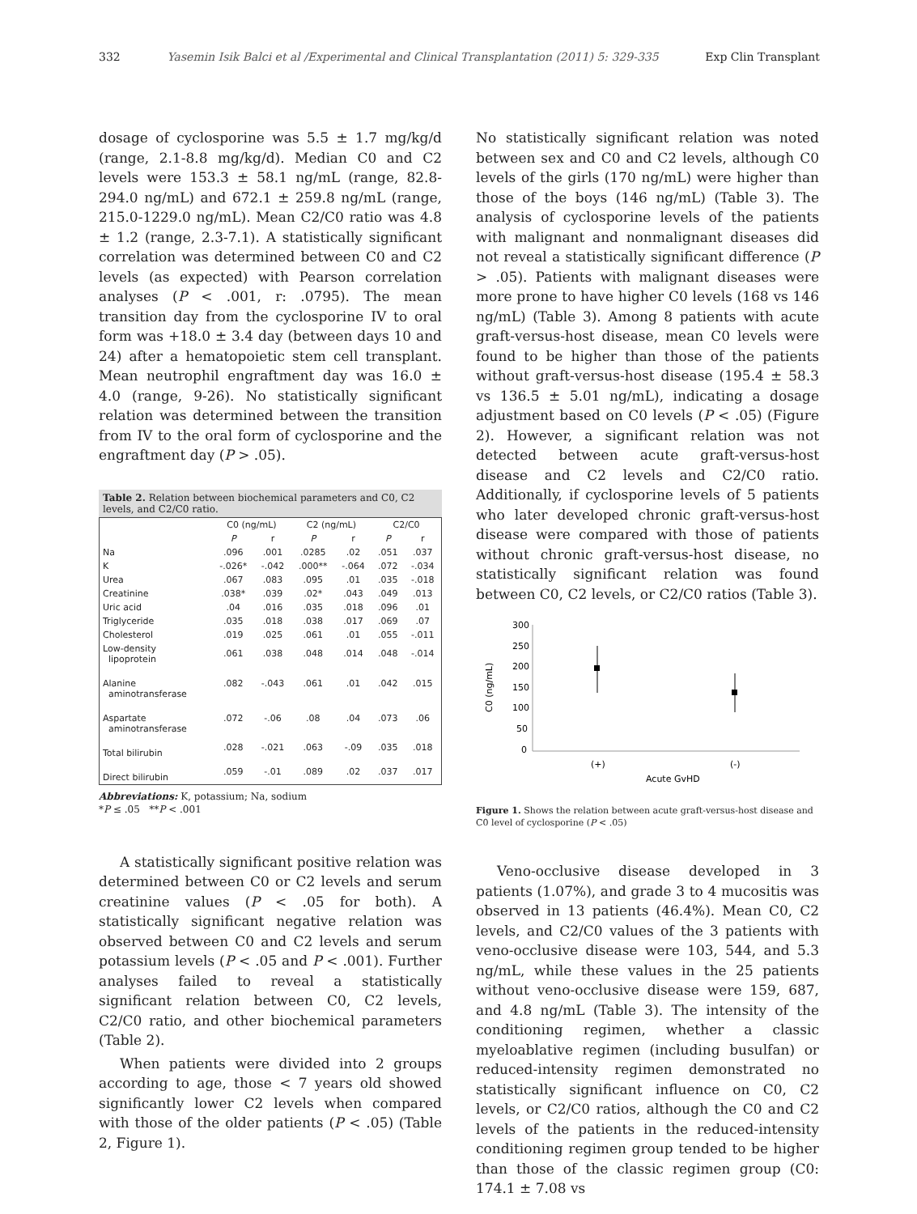332 Yasemin Isik Balci et al /Experimental and Clinical Transplantation (2011) 5: 329-335 Exp Clin Transplant
dosage of cyclosporine was 5.5 ± 1.7 mg/kg/d (range, 2.1-8.8 mg/kg/d). Median C0 and C2 levels were 153.3 ± 58.1 ng/mL (range, 82.8-294.0 ng/mL) and 672.1 ± 259.8 ng/mL (range, 215.0-1229.0 ng/mL). Mean C2/C0 ratio was 4.8 ± 1.2 (range, 2.3-7.1). A statistically significant correlation was determined between C0 and C2 levels (as expected) with Pearson correlation analyses (P < .001, r: .0795). The mean transition day from the cyclosporine IV to oral form was +18.0 ± 3.4 day (between days 10 and 24) after a hematopoietic stem cell transplant. Mean neutrophil engraftment day was 16.0 ± 4.0 (range, 9-26). No statistically significant relation was determined between the transition from IV to the oral form of cyclosporine and the engraftment day (P > .05).
Table 2. Relation between biochemical parameters and C0, C2 levels, and C2/C0 ratio.
| | C0 (ng/mL) | | C2 (ng/mL) | | C2/C0 | |
| --- | --- | --- | --- | --- | --- | --- |
| | P | r | P | r | P | r |
| Na | .096 | .001 | .0285 | .02 | .051 | .037 |
| K | -.026* | -.042 | .000** | -.064 | .072 | -.034 |
| Urea | .067 | .083 | .095 | .01 | .035 | -.018 |
| Creatinine | .038* | .039 | .02* | .043 | .049 | .013 |
| Uric acid | .04 | .016 | .035 | .018 | .096 | .01 |
| Triglyceride | .035 | .018 | .038 | .017 | .069 | .07 |
| Cholesterol | .019 | .025 | .061 | .01 | .055 | -.011 |
| Low-density lipoprotein | .061 | .038 | .048 | .014 | .048 | -.014 |
| Alanine aminotransferase | .082 | -.043 | .061 | .01 | .042 | .015 |
| Aspartate aminotransferase | .072 | -.06 | .08 | .04 | .073 | .06 |
| Total bilirubin | .028 | -.021 | .063 | -.09 | .035 | .018 |
| Direct bilirubin | .059 | -.01 | .089 | .02 | .037 | .017 |
Abbreviations: K, potassium; Na, sodium
*P ≤ .05 **P < .001
A statistically significant positive relation was determined between C0 or C2 levels and serum creatinine values (P < .05 for both). A statistically significant negative relation was observed between C0 and C2 levels and serum potassium levels (P < .05 and P < .001). Further analyses failed to reveal a statistically significant relation between C0, C2 levels, C2/C0 ratio, and other biochemical parameters (Table 2).
When patients were divided into 2 groups according to age, those < 7 years old showed significantly lower C2 levels when compared with those of the older patients (P < .05) (Table 2, Figure 1).
No statistically significant relation was noted between sex and C0 and C2 levels, although C0 levels of the girls (170 ng/mL) were higher than those of the boys (146 ng/mL) (Table 3). The analysis of cyclosporine levels of the patients with malignant and nonmalignant diseases did not reveal a statistically significant difference (P > .05). Patients with malignant diseases were more prone to have higher C0 levels (168 vs 146 ng/mL) (Table 3). Among 8 patients with acute graft-versus-host disease, mean C0 levels were found to be higher than those of the patients without graft-versus-host disease (195.4 ± 58.3 vs 136.5 ± 5.01 ng/mL), indicating a dosage adjustment based on C0 levels (P < .05) (Figure 2). However, a significant relation was not detected between acute graft-versus-host disease and C2 levels and C2/C0 ratio. Additionally, if cyclosporine levels of 5 patients who later developed chronic graft-versus-host disease were compared with those of patients without chronic graft-versus-host disease, no statistically significant relation was found between C0, C2 levels, or C2/C0 ratios (Table 3).
300
250
200
150
100
50
0
C0 (ng/mL)
(+)
(-)
Acute GvHD
Figure 1. Shows the relation between acute graft-versus-host disease and C0 level of cyclosporine (P < .05)
Veno-occlusive disease developed in 3 patients (1.07%), and grade 3 to 4 mucositis was observed in 13 patients (46.4%). Mean C0, C2 levels, and C2/C0 values of the 3 patients with veno-occlusive disease were 103, 544, and 5.3 ng/mL, while these values in the 25 patients without veno-occlusive disease were 159, 687, and 4.8 ng/mL (Table 3). The intensity of the conditioning regimen, whether a classic myeloablative regimen (including busulfan) or reduced-intensity regimen demonstrated no statistically significant influence on C0, C2 levels, or C2/C0 ratios, although the C0 and C2 levels of the patients in the reduced-intensity conditioning regimen group tended to be higher than those of the classic regimen group (C0: 174.1 ± 7.08 vs